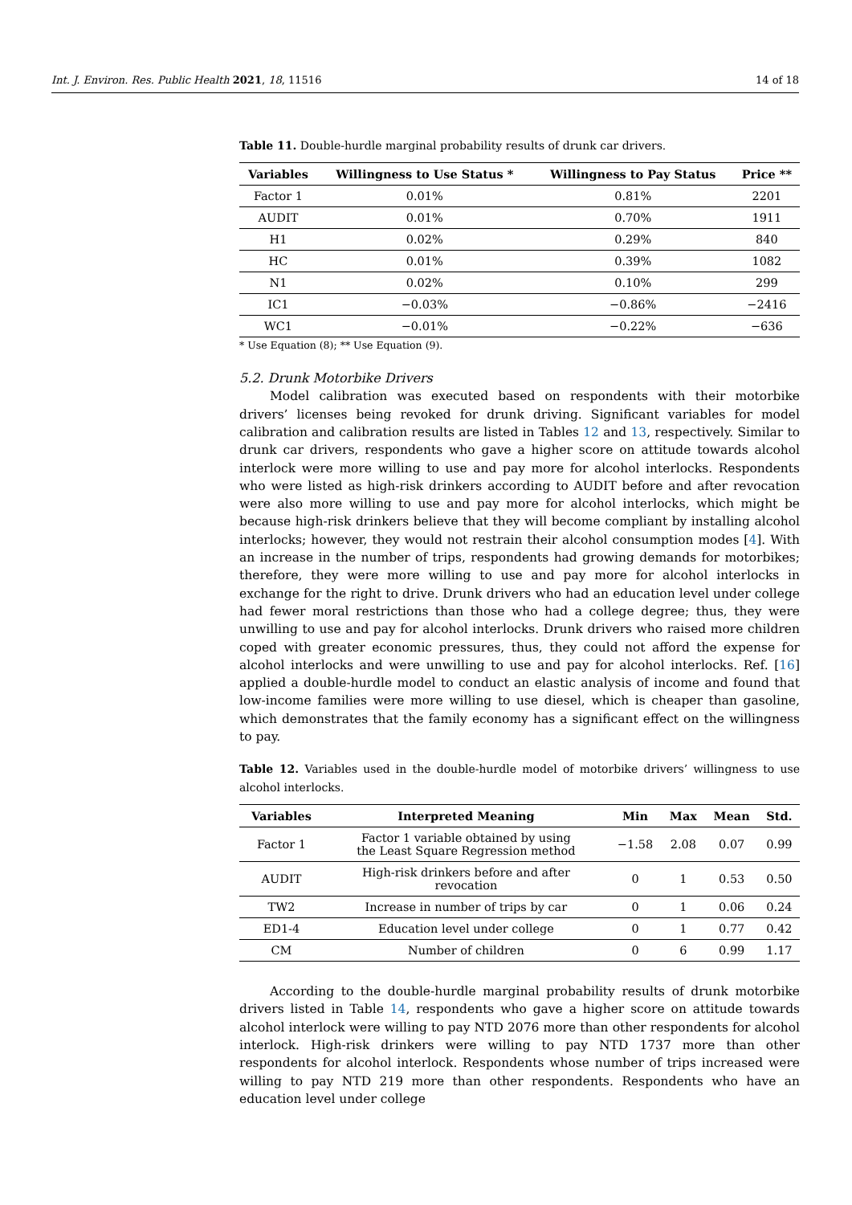Int. J. Environ. Res. Public Health 2021, 18, 11516 14 of 18
Table 11. Double-hurdle marginal probability results of drunk car drivers.
| Variables | Willingness to Use Status * | Willingness to Pay Status | Price ** |
| --- | --- | --- | --- |
| Factor 1 | 0.01% | 0.81% | 2201 |
| AUDIT | 0.01% | 0.70% | 1911 |
| H1 | 0.02% | 0.29% | 840 |
| HC | 0.01% | 0.39% | 1082 |
| N1 | 0.02% | 0.10% | 299 |
| IC1 | −0.03% | −0.86% | −2416 |
| WC1 | −0.01% | −0.22% | −636 |
* Use Equation (8); ** Use Equation (9).
5.2. Drunk Motorbike Drivers
Model calibration was executed based on respondents with their motorbike drivers’ licenses being revoked for drunk driving. Significant variables for model calibration and calibration results are listed in Tables 12 and 13, respectively. Similar to drunk car drivers, respondents who gave a higher score on attitude towards alcohol interlock were more willing to use and pay more for alcohol interlocks. Respondents who were listed as high-risk drinkers according to AUDIT before and after revocation were also more willing to use and pay more for alcohol interlocks, which might be because high-risk drinkers believe that they will become compliant by installing alcohol interlocks; however, they would not restrain their alcohol consumption modes [4]. With an increase in the number of trips, respondents had growing demands for motorbikes; therefore, they were more willing to use and pay more for alcohol interlocks in exchange for the right to drive. Drunk drivers who had an education level under college had fewer moral restrictions than those who had a college degree; thus, they were unwilling to use and pay for alcohol interlocks. Drunk drivers who raised more children coped with greater economic pressures, thus, they could not afford the expense for alcohol interlocks and were unwilling to use and pay for alcohol interlocks. Ref. [16] applied a double-hurdle model to conduct an elastic analysis of income and found that low-income families were more willing to use diesel, which is cheaper than gasoline, which demonstrates that the family economy has a significant effect on the willingness to pay.
Table 12. Variables used in the double-hurdle model of motorbike drivers’ willingness to use alcohol interlocks.
| Variables | Interpreted Meaning | Min | Max | Mean | Std. |
| --- | --- | --- | --- | --- | --- |
| Factor 1 | Factor 1 variable obtained by using the Least Square Regression method | −1.58 | 2.08 | 0.07 | 0.99 |
| AUDIT | High-risk drinkers before and after revocation | 0 | 1 | 0.53 | 0.50 |
| TW2 | Increase in number of trips by car | 0 | 1 | 0.06 | 0.24 |
| ED1-4 | Education level under college | 0 | 1 | 0.77 | 0.42 |
| CM | Number of children | 0 | 6 | 0.99 | 1.17 |
According to the double-hurdle marginal probability results of drunk motorbike drivers listed in Table 14, respondents who gave a higher score on attitude towards alcohol interlock were willing to pay NTD 2076 more than other respondents for alcohol interlock. High-risk drinkers were willing to pay NTD 1737 more than other respondents for alcohol interlock. Respondents whose number of trips increased were willing to pay NTD 219 more than other respondents. Respondents who have an education level under college